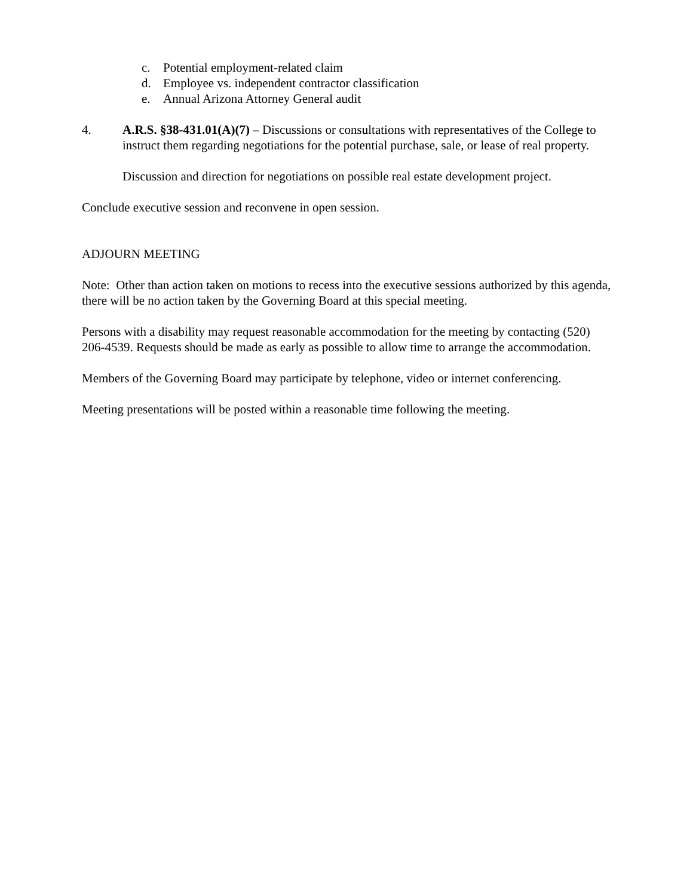c. Potential employment-related claim
d. Employee vs. independent contractor classification
e. Annual Arizona Attorney General audit
4. A.R.S. §38-431.01(A)(7) – Discussions or consultations with representatives of the College to instruct them regarding negotiations for the potential purchase, sale, or lease of real property.
Discussion and direction for negotiations on possible real estate development project.
Conclude executive session and reconvene in open session.
ADJOURN MEETING
Note: Other than action taken on motions to recess into the executive sessions authorized by this agenda, there will be no action taken by the Governing Board at this special meeting.
Persons with a disability may request reasonable accommodation for the meeting by contacting (520) 206-4539. Requests should be made as early as possible to allow time to arrange the accommodation.
Members of the Governing Board may participate by telephone, video or internet conferencing.
Meeting presentations will be posted within a reasonable time following the meeting.